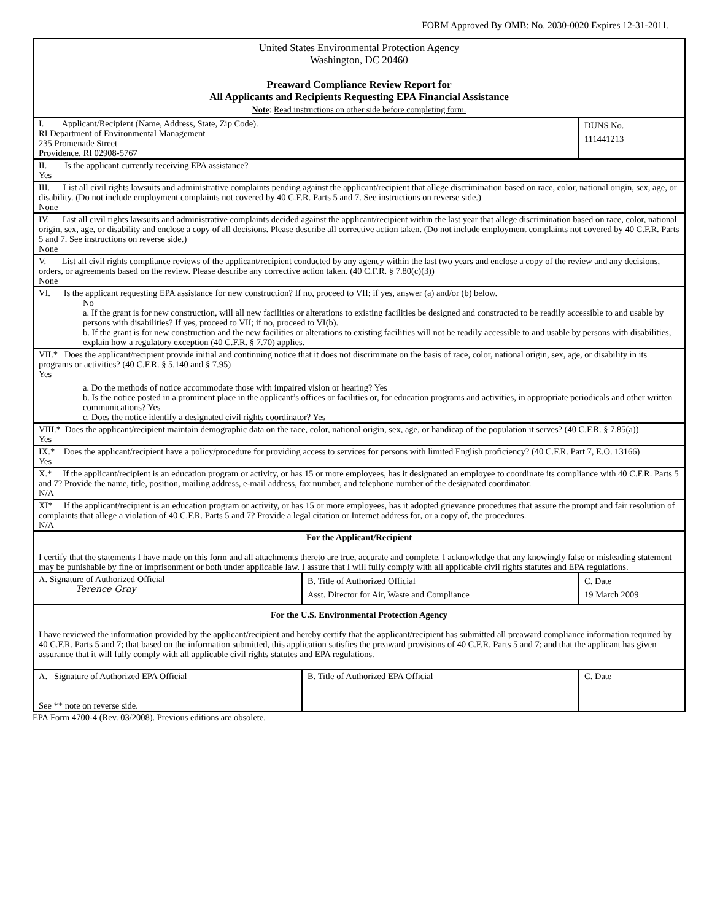FORM Approved By OMB: No. 2030-0020 Expires 12-31-2011.
| United States Environmental Protection Agency Washington, DC 20460 Preaward Compliance Review Report for All Applicants and Recipients Requesting EPA Financial Assistance Note : Read instructions on other side before completing form. | | |
| I. Applicant/Recipient (Name, Address, State, Zip Code). RI Department of Environmental Management 235 Promenade Street Providence, RI 02908-5767 | | DUNS No. 111441213 |
| II. Is the applicant currently receiving EPA assistance? Yes | | |
| III. List all civil rights lawsuits and administrative complaints pending against the applicant/recipient that allege discrimination based on race, color, national origin, sex, age, or disability. (Do not include employment complaints not covered by 40 C.F.R. Parts 5 and 7. See instructions on reverse side.) None | | |
| IV. List all civil rights lawsuits and administrative complaints decided against the applicant/recipient within the last year that allege discrimination based on race, color, national origin, sex, age, or disability and enclose a copy of all decisions. Please describe all corrective action taken. (Do not include employment complaints not covered by 40 C.F.R. Parts 5 and 7. See instructions on reverse side.) None | | |
| V. List all civil rights compliance reviews of the applicant/recipient conducted by any agency within the last two years and enclose a copy of the review and any decisions, orders, or agreements based on the review. Please describe any corrective action taken. (40 C.F.R. § 7.80(c)(3)) None | | |
| VI. Is the applicant requesting EPA assistance for new construction? If no, proceed to VII; if yes, answer (a) and/or (b) below. No a. If the grant is for new construction, will all new facilities or alterations to existing facilities be designed and constructed to be readily accessible to and usable by persons with disabilities? If yes, proceed to VII; if no, proceed to VI(b). b. If the grant is for new construction and the new facilities or alterations to existing facilities will not be readily accessible to and usable by persons with disabilities, explain how a regulatory exception (40 C.F.R. § 7.70) applies. | | |
| VII.* Does the applicant/recipient provide initial and continuing notice that it does not discriminate on the basis of race, color, national origin, sex, age, or disability in its programs or activities? (40 C.F.R. § 5.140 and § 7.95) Yes a. Do the methods of notice accommodate those with impaired vision or hearing? Yes b. Is the notice posted in a prominent place in the applicant’s offices or facilities or, for education programs and activities, in appropriate periodicals and other written communications? Yes c. Does the notice identify a designated civil rights coordinator? Yes | | |
| VIII.* Does the applicant/recipient maintain demographic data on the race, color, national origin, sex, age, or handicap of the population it serves? (40 C.F.R. § 7.85(a)) Yes | | |
| IX.* Does the applicant/recipient have a policy/procedure for providing access to services for persons with limited English proficiency? (40 C.F.R. Part 7, E.O. 13166) Yes | | |
| X.* If the applicant/recipient is an education program or activity, or has 15 or more employees, has it designated an employee to coordinate its compliance with 40 C.F.R. Parts 5 and 7? Provide the name, title, position, mailing address, e-mail address, fax number, and telephone number of the designated coordinator. N/A | | |
| XI* If the applicant/recipient is an education program or activity, or has 15 or more employees, has it adopted grievance procedures that assure the prompt and fair resolution of complaints that allege a violation of 40 C.F.R. Parts 5 and 7? Provide a legal citation or Internet address for, or a copy of, the procedures. N/A | | |
| For the Applicant/Recipient I certify that the statements I have made on this form and all attachments thereto are true, accurate and complete. I acknowledge that any knowingly false or misleading statement may be punishable by fine or imprisonment or both under applicable law. I assure that I will fully comply with all applicable civil rights statutes and EPA regulations. | | |
| A. Signature of Authorized Official Terence Gray | B. Title of Authorized Official Asst. Director for Air, Waste and Compliance | C. Date 19 March 2009 |
| For the U.S. Environmental Protection Agency I have reviewed the information provided by the applicant/recipient and hereby certify that the applicant/recipient has submitted all preaward compliance information required by 40 C.F.R. Parts 5 and 7; that based on the information submitted, this application satisfies the preaward provisions of 40 C.F.R. Parts 5 and 7; and that the applicant has given assurance that it will fully comply with all applicable civil rights statutes and EPA regulations. | | |
| A. Signature of Authorized EPA Official See ** note on reverse side. | B. Title of Authorized EPA Official | C. Date |
EPA Form 4700-4 (Rev. 03/2008). Previous editions are obsolete.